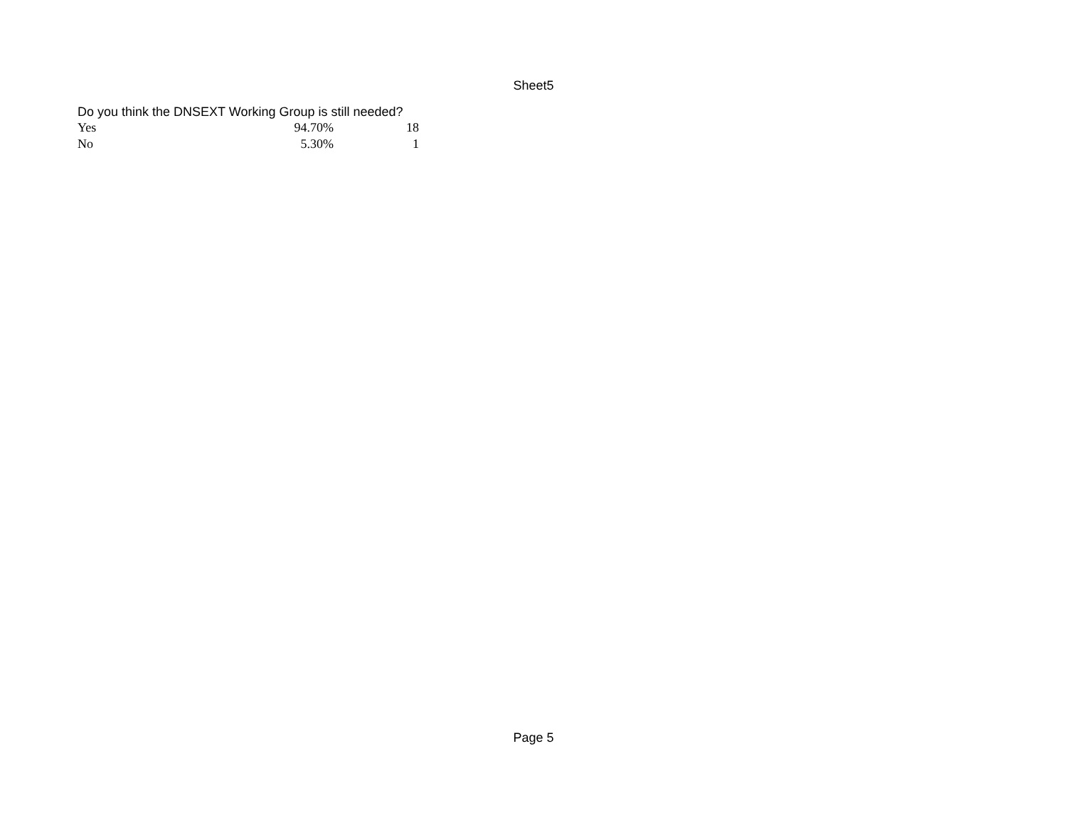Sheet5
Do you think the DNSEXT Working Group is still needed?
| Yes | 94.70% | 18 |
| No | 5.30% | 1 |
Page 5